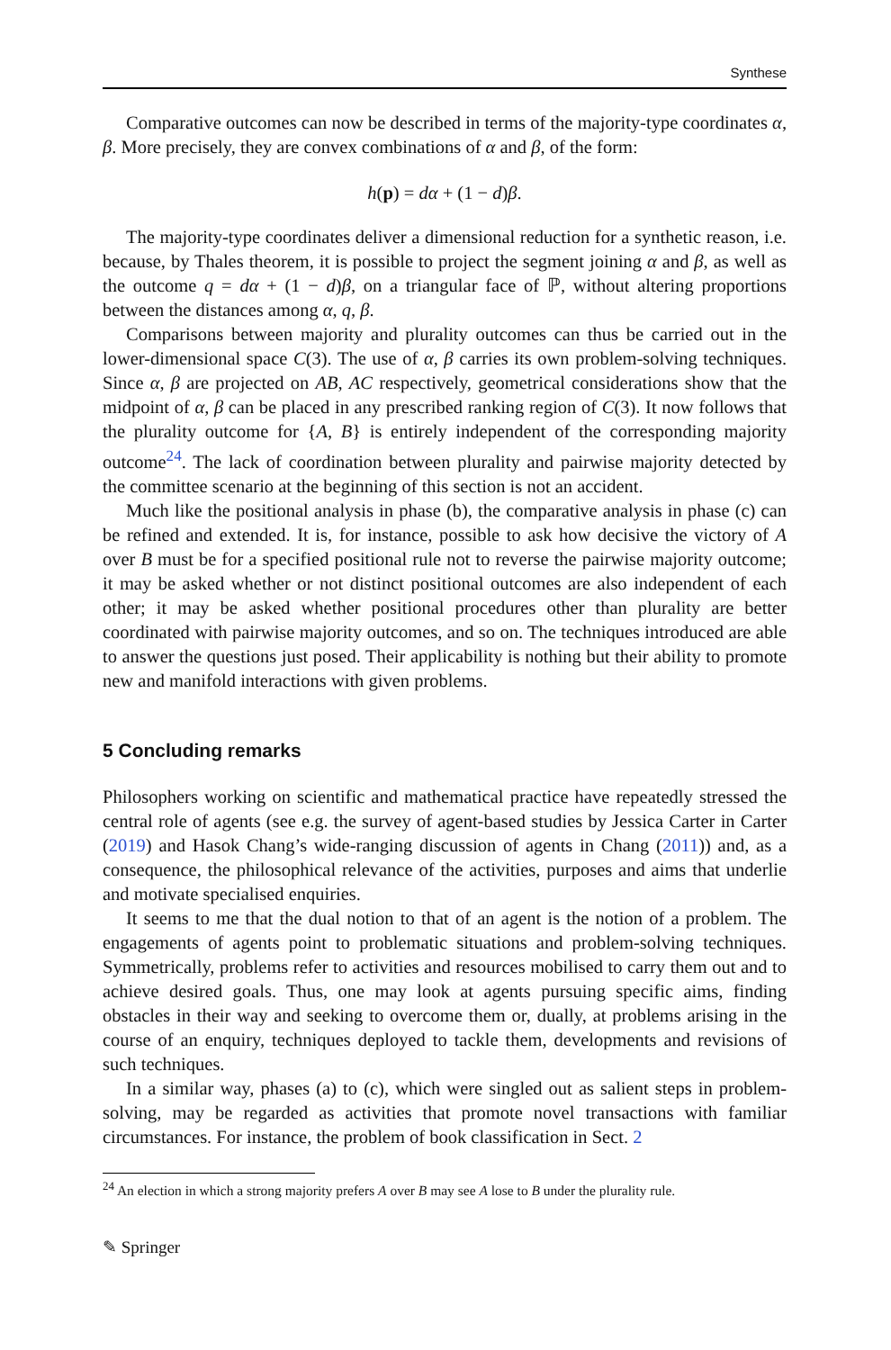Synthese
Comparative outcomes can now be described in terms of the majority-type coordinates α, β. More precisely, they are convex combinations of α and β, of the form:
h(p) = dα + (1 − d)β.
The majority-type coordinates deliver a dimensional reduction for a synthetic reason, i.e. because, by Thales theorem, it is possible to project the segment joining α and β, as well as the outcome q = dα + (1 − d)β, on a triangular face of ℙ, without altering proportions between the distances among α, q, β.
Comparisons between majority and plurality outcomes can thus be carried out in the lower-dimensional space C(3). The use of α, β carries its own problem-solving techniques. Since α, β are projected on AB, AC respectively, geometrical considerations show that the midpoint of α, β can be placed in any prescribed ranking region of C(3). It now follows that the plurality outcome for {A, B} is entirely independent of the corresponding majority outcome<sup>24</sup>. The lack of coordination between plurality and pairwise majority detected by the committee scenario at the beginning of this section is not an accident.
Much like the positional analysis in phase (b), the comparative analysis in phase (c) can be refined and extended. It is, for instance, possible to ask how decisive the victory of A over B must be for a specified positional rule not to reverse the pairwise majority outcome; it may be asked whether or not distinct positional outcomes are also independent of each other; it may be asked whether positional procedures other than plurality are better coordinated with pairwise majority outcomes, and so on. The techniques introduced are able to answer the questions just posed. Their applicability is nothing but their ability to promote new and manifold interactions with given problems.
5 Concluding remarks
Philosophers working on scientific and mathematical practice have repeatedly stressed the central role of agents (see e.g. the survey of agent-based studies by Jessica Carter in Carter (2019) and Hasok Chang’s wide-ranging discussion of agents in Chang (2011)) and, as a consequence, the philosophical relevance of the activities, purposes and aims that underlie and motivate specialised enquiries.
It seems to me that the dual notion to that of an agent is the notion of a problem. The engagements of agents point to problematic situations and problem-solving techniques. Symmetrically, problems refer to activities and resources mobilised to carry them out and to achieve desired goals. Thus, one may look at agents pursuing specific aims, finding obstacles in their way and seeking to overcome them or, dually, at problems arising in the course of an enquiry, techniques deployed to tackle them, developments and revisions of such techniques.
In a similar way, phases (a) to (c), which were singled out as salient steps in problem-solving, may be regarded as activities that promote novel transactions with familiar circumstances. For instance, the problem of book classification in Sect. 2
<sup>24</sup> An election in which a strong majority prefers A over B may see A lose to B under the plurality rule.
✎ Springer